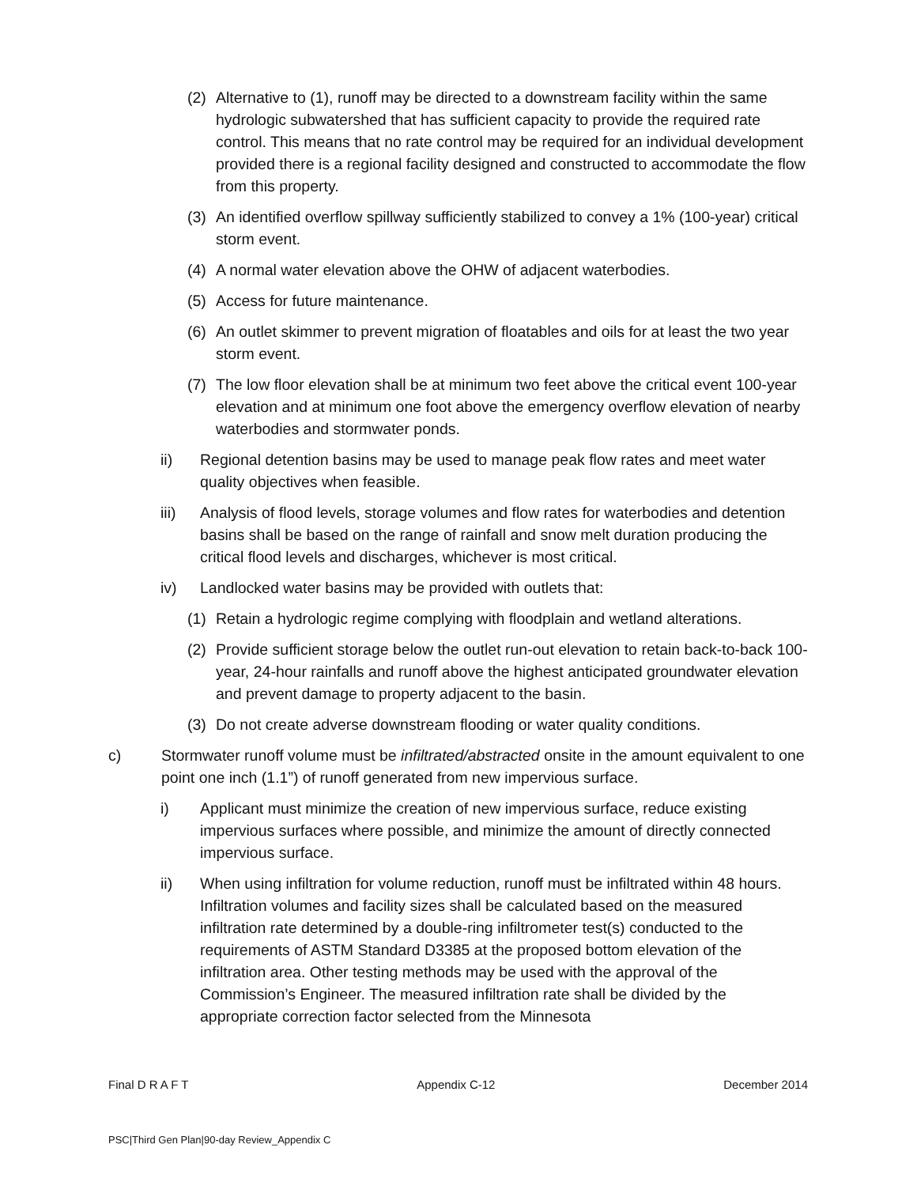(2) Alternative to (1), runoff may be directed to a downstream facility within the same hydrologic subwatershed that has sufficient capacity to provide the required rate control. This means that no rate control may be required for an individual development provided there is a regional facility designed and constructed to accommodate the flow from this property.
(3) An identified overflow spillway sufficiently stabilized to convey a 1% (100-year) critical storm event.
(4) A normal water elevation above the OHW of adjacent waterbodies.
(5) Access for future maintenance.
(6) An outlet skimmer to prevent migration of floatables and oils for at least the two year storm event.
(7) The low floor elevation shall be at minimum two feet above the critical event 100-year elevation and at minimum one foot above the emergency overflow elevation of nearby waterbodies and stormwater ponds.
ii) Regional detention basins may be used to manage peak flow rates and meet water quality objectives when feasible.
iii) Analysis of flood levels, storage volumes and flow rates for waterbodies and detention basins shall be based on the range of rainfall and snow melt duration producing the critical flood levels and discharges, whichever is most critical.
iv) Landlocked water basins may be provided with outlets that:
(1) Retain a hydrologic regime complying with floodplain and wetland alterations.
(2) Provide sufficient storage below the outlet run-out elevation to retain back-to-back 100-year, 24-hour rainfalls and runoff above the highest anticipated groundwater elevation and prevent damage to property adjacent to the basin.
(3) Do not create adverse downstream flooding or water quality conditions.
c) Stormwater runoff volume must be infiltrated/abstracted onsite in the amount equivalent to one point one inch (1.1”) of runoff generated from new impervious surface.
i) Applicant must minimize the creation of new impervious surface, reduce existing impervious surfaces where possible, and minimize the amount of directly connected impervious surface.
ii) When using infiltration for volume reduction, runoff must be infiltrated within 48 hours. Infiltration volumes and facility sizes shall be calculated based on the measured infiltration rate determined by a double-ring infiltrometer test(s) conducted to the requirements of ASTM Standard D3385 at the proposed bottom elevation of the infiltration area. Other testing methods may be used with the approval of the Commission’s Engineer. The measured infiltration rate shall be divided by the appropriate correction factor selected from the Minnesota
Final D R A F T Appendix C-12 December 2014
PSC|Third Gen Plan|90-day Review_Appendix C